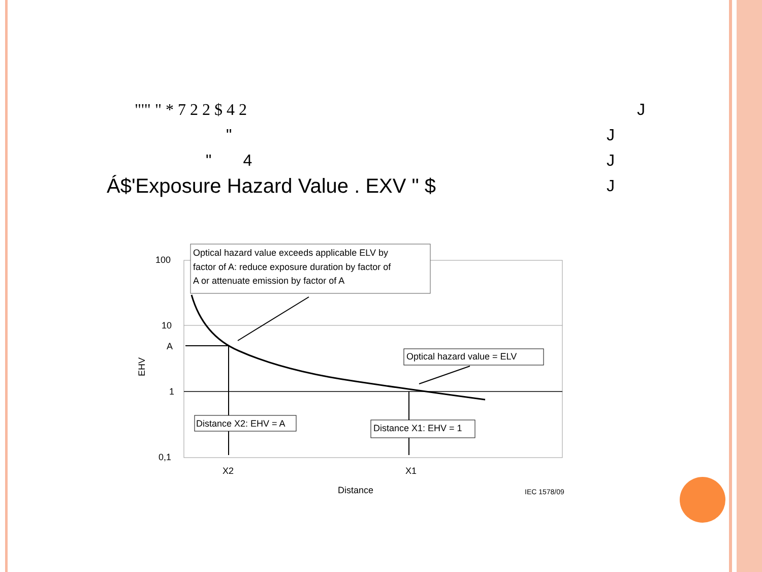"'" " * 7 2 2 $ 4 2 J
" J
" 4 J
Á$'Exposure Hazard Value . EXV " $ J
Optical hazard value exceeds applicable ELV by
factor of A: reduce exposure duration by factor of
A or attenuate emission by factor of A
Optical hazard value = ELV
Distance X2: EHV = A
Distance X1: EHV = 1
100
10
A
1
0,1
X2
X1
Distance
IEC 1578/09
EHV